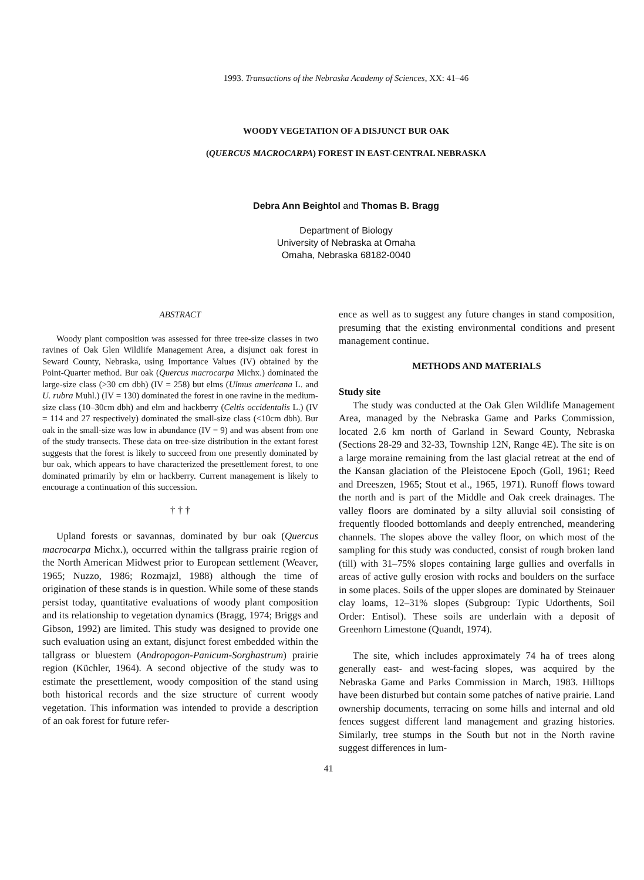1993. Transactions of the Nebraska Academy of Sciences, XX: 41–46
WOODY VEGETATION OF A DISJUNCT BUR OAK
(QUERCUS MACROCARPA) FOREST IN EAST-CENTRAL NEBRASKA
Debra Ann Beightol and Thomas B. Bragg
Department of Biology
University of Nebraska at Omaha
Omaha, Nebraska 68182-0040
ABSTRACT
Woody plant composition was assessed for three tree-size classes in two ravines of Oak Glen Wildlife Management Area, a disjunct oak forest in Seward County, Nebraska, using Importance Values (IV) obtained by the Point-Quarter method. Bur oak (Quercus macrocarpa Michx.) dominated the large-size class (>30 cm dbh) (IV = 258) but elms (Ulmus americana L. and U. rubra Muhl.) (IV = 130) dominated the forest in one ravine in the medium-size class (10–30cm dbh) and elm and hackberry (Celtis occidentalis L.) (IV = 114 and 27 respectively) dominated the small-size class (<10cm dbh). Bur oak in the small-size was low in abundance (IV = 9) and was absent from one of the study transects. These data on tree-size distribution in the extant forest suggests that the forest is likely to succeed from one presently dominated by bur oak, which appears to have characterized the presettlement forest, to one dominated primarily by elm or hackberry. Current management is likely to encourage a continuation of this succession.
† † †
Upland forests or savannas, dominated by bur oak (Quercus macrocarpa Michx.), occurred within the tallgrass prairie region of the North American Midwest prior to European settlement (Weaver, 1965; Nuzzo, 1986; Rozmajzl, 1988) although the time of origination of these stands is in question. While some of these stands persist today, quantitative evaluations of woody plant composition and its relationship to vegetation dynamics (Bragg, 1974; Briggs and Gibson, 1992) are limited. This study was designed to provide one such evaluation using an extant, disjunct forest embedded within the tallgrass or bluestem (Andropogon-Panicum-Sorghastrum) prairie region (Küchler, 1964). A second objective of the study was to estimate the presettlement, woody composition of the stand using both historical records and the size structure of current woody vegetation. This information was intended to provide a description of an oak forest for future refer-
ence as well as to suggest any future changes in stand composition, presuming that the existing environmental conditions and present management continue.
METHODS AND MATERIALS
Study site
The study was conducted at the Oak Glen Wildlife Management Area, managed by the Nebraska Game and Parks Commission, located 2.6 km north of Garland in Seward County, Nebraska (Sections 28-29 and 32-33, Township 12N, Range 4E). The site is on a large moraine remaining from the last glacial retreat at the end of the Kansan glaciation of the Pleistocene Epoch (Goll, 1961; Reed and Dreeszen, 1965; Stout et al., 1965, 1971). Runoff flows toward the north and is part of the Middle and Oak creek drainages. The valley floors are dominated by a silty alluvial soil consisting of frequently flooded bottomlands and deeply entrenched, meandering channels. The slopes above the valley floor, on which most of the sampling for this study was conducted, consist of rough broken land (till) with 31–75% slopes containing large gullies and overfalls in areas of active gully erosion with rocks and boulders on the surface in some places. Soils of the upper slopes are dominated by Steinauer clay loams, 12–31% slopes (Subgroup: Typic Udorthents, Soil Order: Entisol). These soils are underlain with a deposit of Greenhorn Limestone (Quandt, 1974).
The site, which includes approximately 74 ha of trees along generally east- and west-facing slopes, was acquired by the Nebraska Game and Parks Commission in March, 1983. Hilltops have been disturbed but contain some patches of native prairie. Land ownership documents, terracing on some hills and internal and old fences suggest different land management and grazing histories. Similarly, tree stumps in the South but not in the North ravine suggest differences in lum-
41